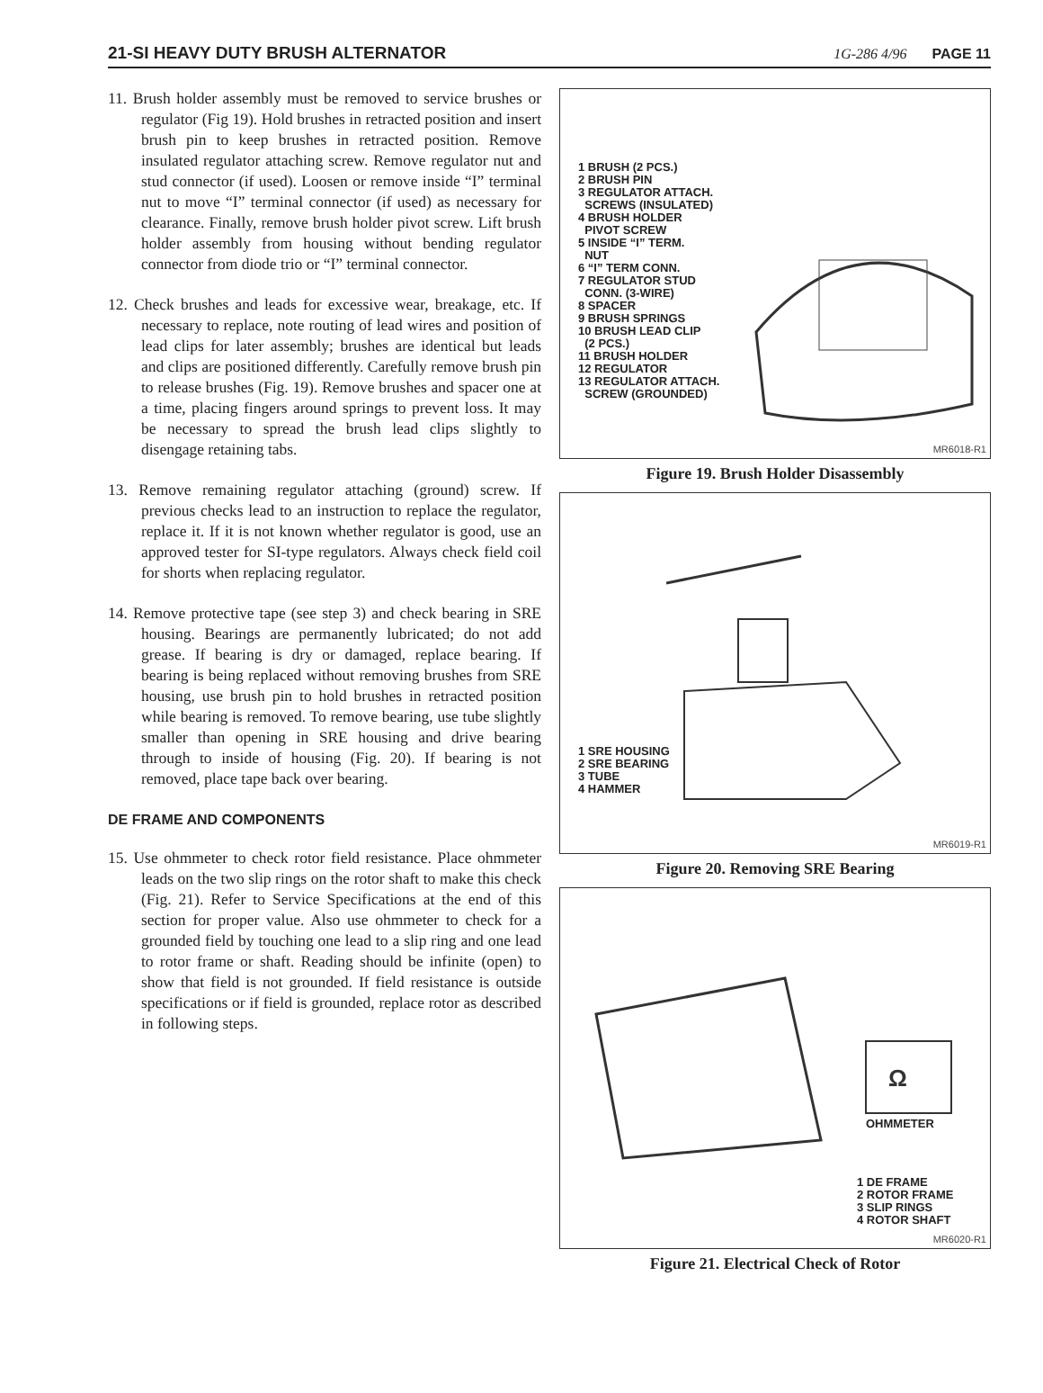21-SI HEAVY DUTY BRUSH ALTERNATOR 1G-286 4/96 PAGE 11
11. Brush holder assembly must be removed to service brushes or regulator (Fig 19). Hold brushes in retracted position and insert brush pin to keep brushes in retracted position. Remove insulated regulator attaching screw. Remove regulator nut and stud connector (if used). Loosen or remove inside “I” terminal nut to move “I” terminal connector (if used) as necessary for clearance. Finally, remove brush holder pivot screw. Lift brush holder assembly from housing without bending regulator connector from diode trio or “I” terminal connector.
12. Check brushes and leads for excessive wear, breakage, etc. If necessary to replace, note routing of lead wires and position of lead clips for later assembly; brushes are identical but leads and clips are positioned differently. Carefully remove brush pin to release brushes (Fig. 19). Remove brushes and spacer one at a time, placing fingers around springs to prevent loss. It may be necessary to spread the brush lead clips slightly to disengage retaining tabs.
13. Remove remaining regulator attaching (ground) screw. If previous checks lead to an instruction to replace the regulator, replace it. If it is not known whether regulator is good, use an approved tester for SI-type regulators. Always check field coil for shorts when replacing regulator.
14. Remove protective tape (see step 3) and check bearing in SRE housing. Bearings are permanently lubricated; do not add grease. If bearing is dry or damaged, replace bearing. If bearing is being replaced without removing brushes from SRE housing, use brush pin to hold brushes in retracted position while bearing is removed. To remove bearing, use tube slightly smaller than opening in SRE housing and drive bearing through to inside of housing (Fig. 20). If bearing is not removed, place tape back over bearing.
DE FRAME AND COMPONENTS
15. Use ohmmeter to check rotor field resistance. Place ohmmeter leads on the two slip rings on the rotor shaft to make this check (Fig. 21). Refer to Service Specifications at the end of this section for proper value. Also use ohmmeter to check for a grounded field by touching one lead to a slip ring and one lead to rotor frame or shaft. Reading should be infinite (open) to show that field is not grounded. If field resistance is outside specifications or if field is grounded, replace rotor as described in following steps.
1 BRUSH (2 PCS.)
2 BRUSH PIN
3 REGULATOR ATTACH.
SCREWS (INSULATED)
4 BRUSH HOLDER
PIVOT SCREW
5 INSIDE “I” TERM.
NUT
6 “I” TERM CONN.
7 REGULATOR STUD
CONN. (3-WIRE)
8 SPACER
9 BRUSH SPRINGS
10 BRUSH LEAD CLIP
(2 PCS.)
11 BRUSH HOLDER
12 REGULATOR
13 REGULATOR ATTACH.
SCREW (GROUNDED)
MR6018-R1
Figure 19. Brush Holder Disassembly
1 SRE HOUSING
2 SRE BEARING
3 TUBE
4 HAMMER
MR6019-R1
Figure 20. Removing SRE Bearing
Ω
OHMMETER
1 DE FRAME
2 ROTOR FRAME
3 SLIP RINGS
4 ROTOR SHAFT
MR6020-R1
Figure 21. Electrical Check of Rotor